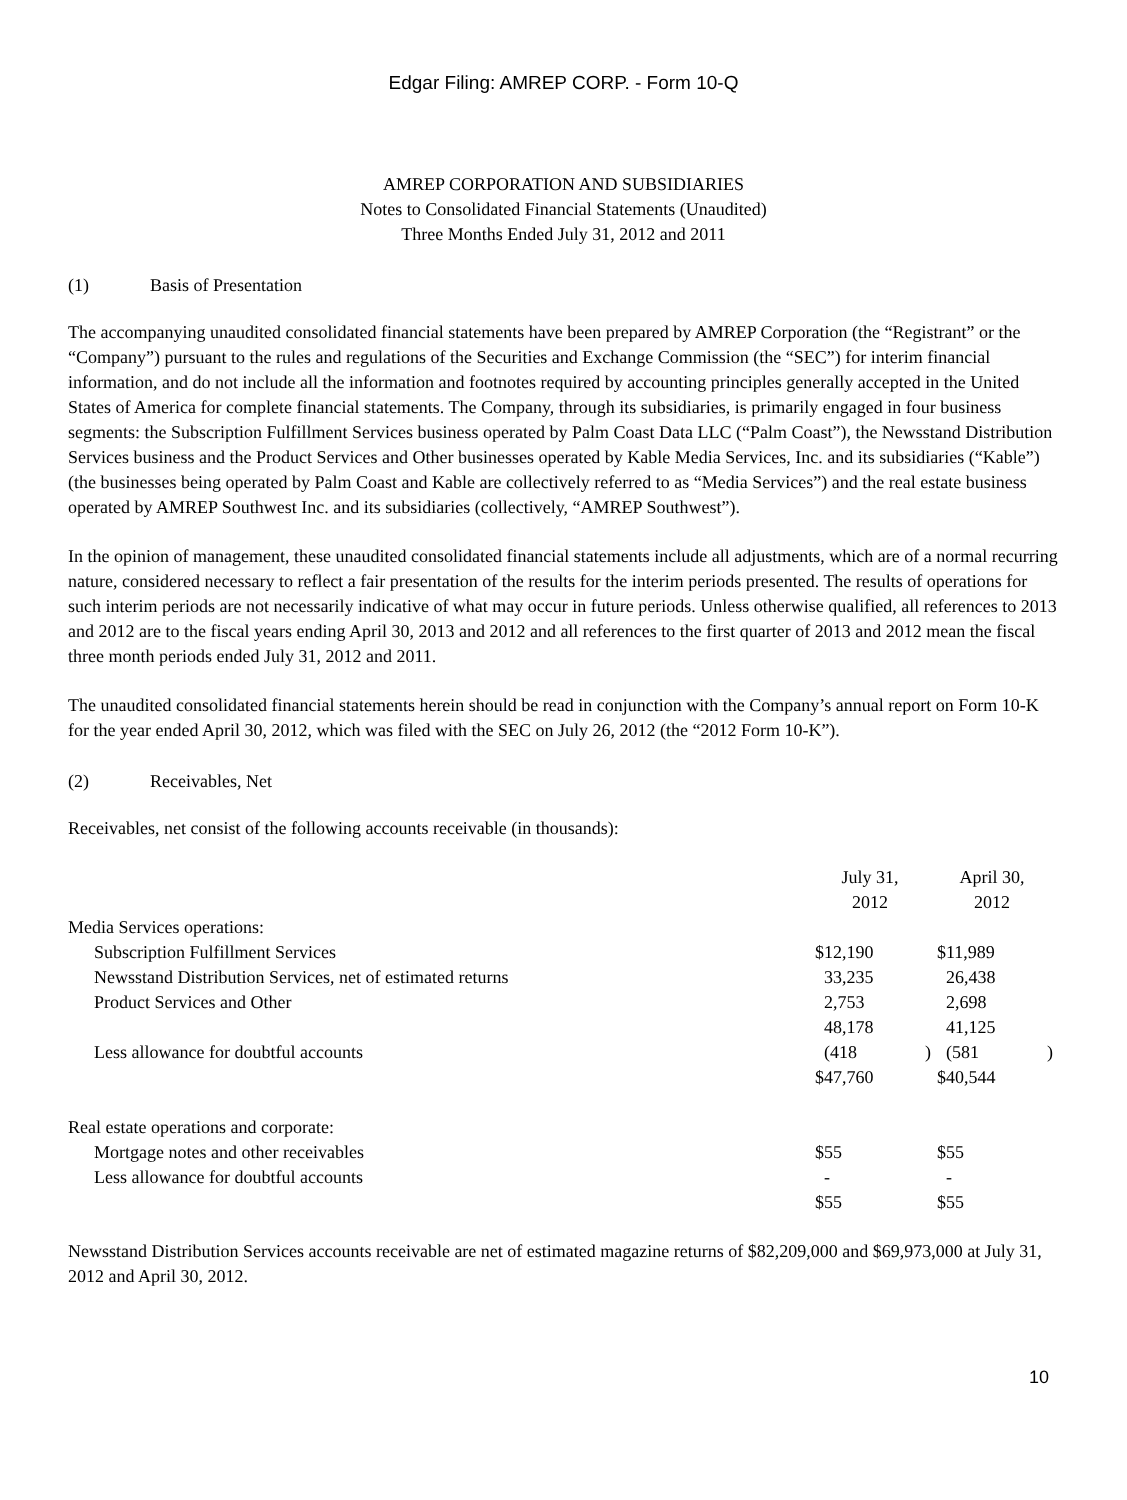Edgar Filing: AMREP CORP. - Form 10-Q
AMREP CORPORATION AND SUBSIDIARIES
Notes to Consolidated Financial Statements (Unaudited)
Three Months Ended July 31, 2012 and 2011
(1) Basis of Presentation
The accompanying unaudited consolidated financial statements have been prepared by AMREP Corporation (the “Registrant” or the “Company”) pursuant to the rules and regulations of the Securities and Exchange Commission (the “SEC”) for interim financial information, and do not include all the information and footnotes required by accounting principles generally accepted in the United States of America for complete financial statements. The Company, through its subsidiaries, is primarily engaged in four business segments: the Subscription Fulfillment Services business operated by Palm Coast Data LLC (“Palm Coast”), the Newsstand Distribution Services business and the Product Services and Other businesses operated by Kable Media Services, Inc. and its subsidiaries (“Kable”) (the businesses being operated by Palm Coast and Kable are collectively referred to as “Media Services”) and the real estate business operated by AMREP Southwest Inc. and its subsidiaries (collectively, “AMREP Southwest”).
In the opinion of management, these unaudited consolidated financial statements include all adjustments, which are of a normal recurring nature, considered necessary to reflect a fair presentation of the results for the interim periods presented. The results of operations for such interim periods are not necessarily indicative of what may occur in future periods. Unless otherwise qualified, all references to 2013 and 2012 are to the fiscal years ending April 30, 2013 and 2012 and all references to the first quarter of 2013 and 2012 mean the fiscal three month periods ended July 31, 2012 and 2011.
The unaudited consolidated financial statements herein should be read in conjunction with the Company’s annual report on Form 10-K for the year ended April 30, 2012, which was filed with the SEC on July 26, 2012 (the “2012 Form 10-K”).
(2) Receivables, Net
Receivables, net consist of the following accounts receivable (in thousands):
| | July 31, 2012 | | April 30, 2012 | |
| --- | --- | --- | --- | --- |
| Media Services operations: | | | | |
| Subscription Fulfillment Services | $12,190 | | $11,989 | |
| Newsstand Distribution Services, net of estimated returns | 33,235 | | 26,438 | |
| Product Services and Other | 2,753 | | 2,698 | |
| | 48,178 | | 41,125 | |
| Less allowance for doubtful accounts | (418 | ) | (581 | ) |
| | $47,760 | | $40,544 | |
| Real estate operations and corporate: | | | | |
| Mortgage notes and other receivables | $55 | | $55 | |
| Less allowance for doubtful accounts | - | | - | |
| | $55 | | $55 | |
Newsstand Distribution Services accounts receivable are net of estimated magazine returns of $82,209,000 and $69,973,000 at July 31, 2012 and April 30, 2012.
10